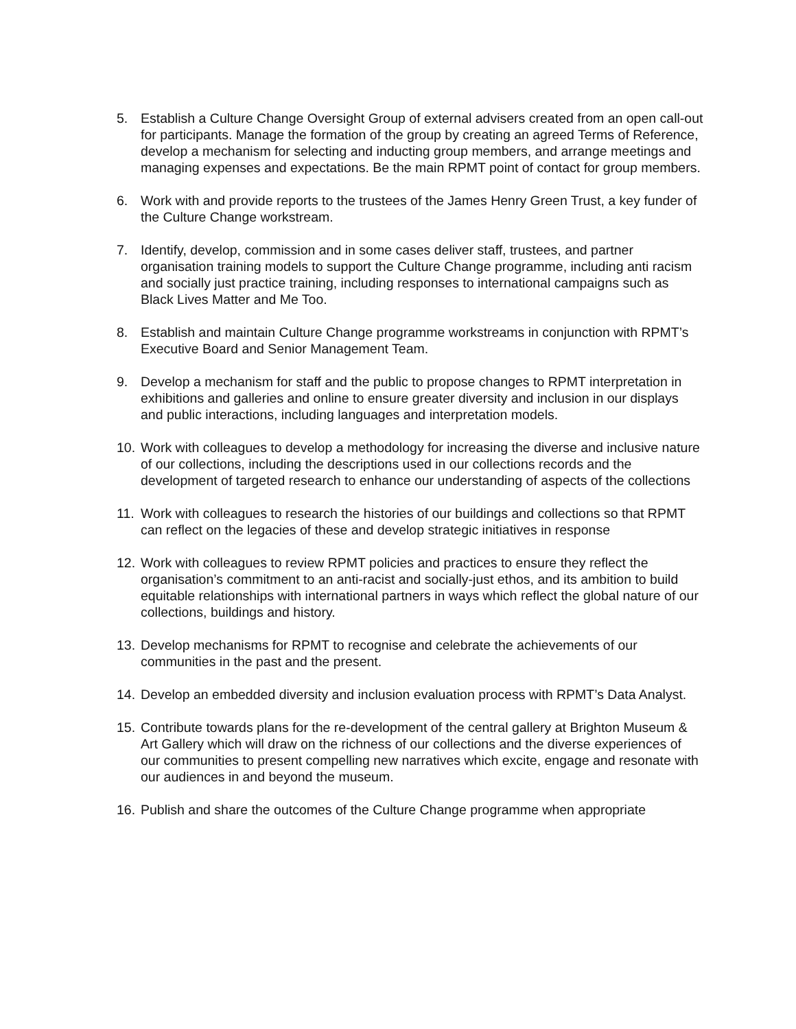5. Establish a Culture Change Oversight Group of external advisers created from an open call-out for participants. Manage the formation of the group by creating an agreed Terms of Reference, develop a mechanism for selecting and inducting group members, and arrange meetings and managing expenses and expectations. Be the main RPMT point of contact for group members.
6. Work with and provide reports to the trustees of the James Henry Green Trust, a key funder of the Culture Change workstream.
7. Identify, develop, commission and in some cases deliver staff, trustees, and partner organisation training models to support the Culture Change programme, including anti racism and socially just practice training, including responses to international campaigns such as Black Lives Matter and Me Too.
8. Establish and maintain Culture Change programme workstreams in conjunction with RPMT’s Executive Board and Senior Management Team.
9. Develop a mechanism for staff and the public to propose changes to RPMT interpretation in exhibitions and galleries and online to ensure greater diversity and inclusion in our displays and public interactions, including languages and interpretation models.
10. Work with colleagues to develop a methodology for increasing the diverse and inclusive nature of our collections, including the descriptions used in our collections records and the development of targeted research to enhance our understanding of aspects of the collections
11. Work with colleagues to research the histories of our buildings and collections so that RPMT can reflect on the legacies of these and develop strategic initiatives in response
12. Work with colleagues to review RPMT policies and practices to ensure they reflect the organisation’s commitment to an anti-racist and socially-just ethos, and its ambition to build equitable relationships with international partners in ways which reflect the global nature of our collections, buildings and history.
13. Develop mechanisms for RPMT to recognise and celebrate the achievements of our communities in the past and the present.
14. Develop an embedded diversity and inclusion evaluation process with RPMT’s Data Analyst.
15. Contribute towards plans for the re-development of the central gallery at Brighton Museum & Art Gallery which will draw on the richness of our collections and the diverse experiences of our communities to present compelling new narratives which excite, engage and resonate with our audiences in and beyond the museum.
16. Publish and share the outcomes of the Culture Change programme when appropriate